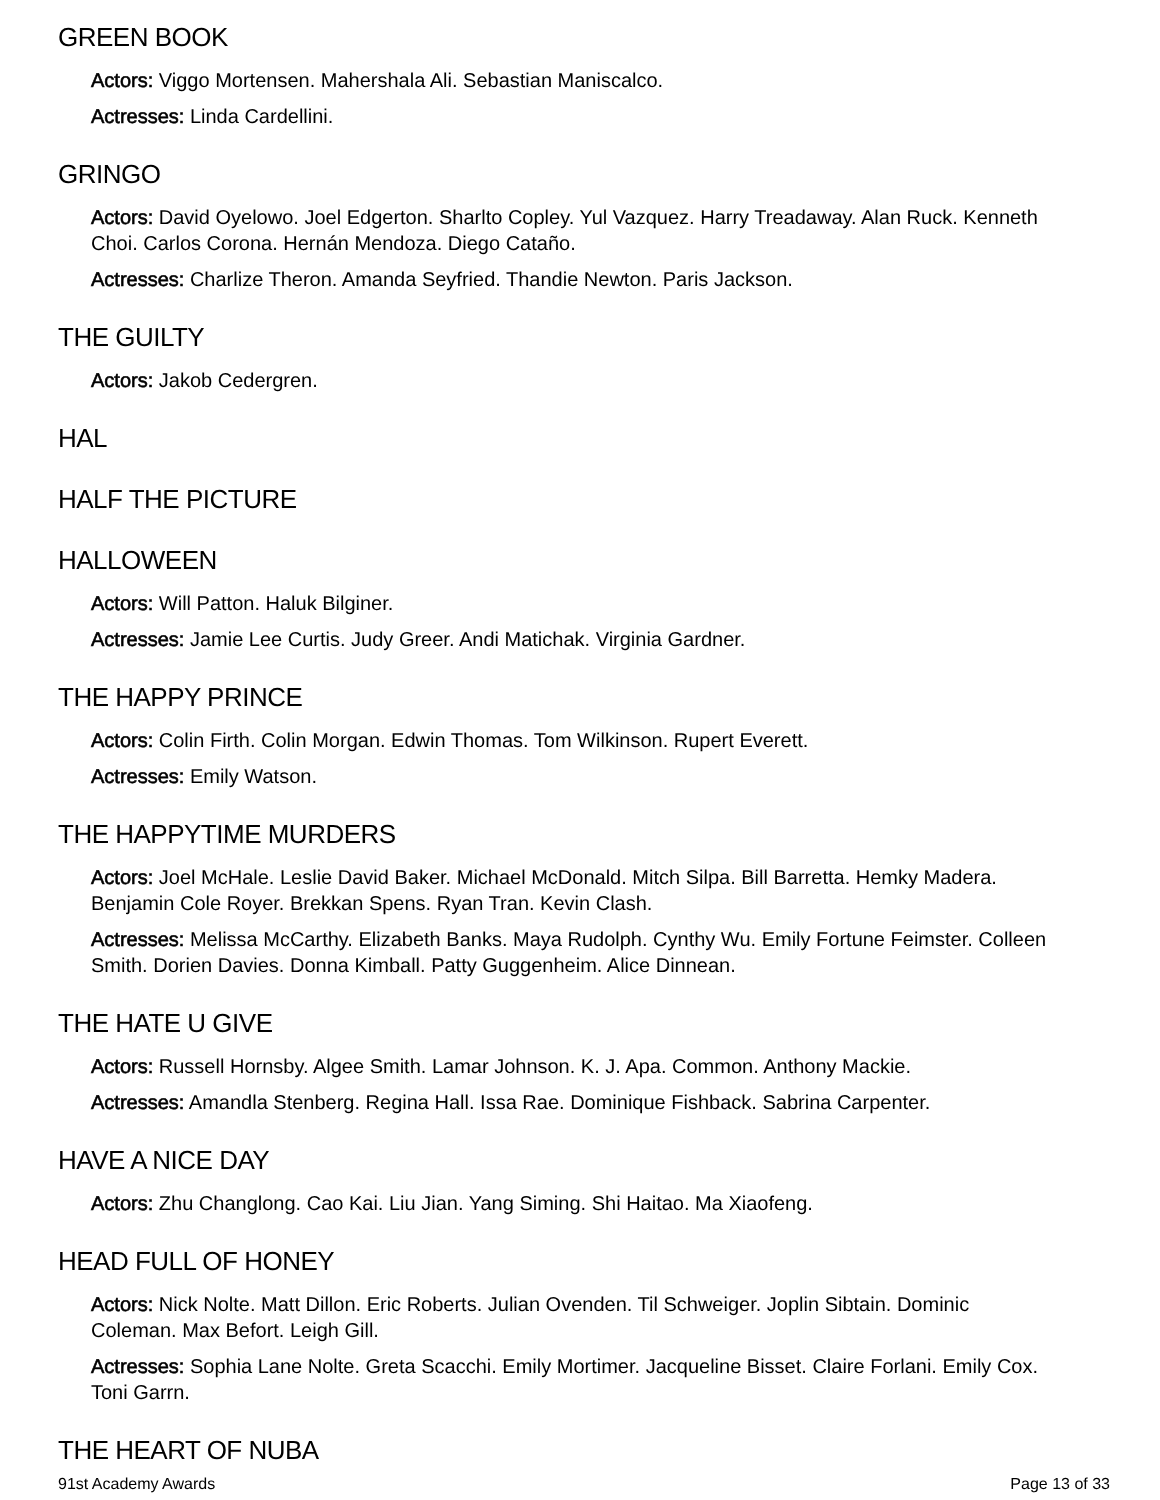GREEN BOOK
Actors: Viggo Mortensen. Mahershala Ali. Sebastian Maniscalco.
Actresses: Linda Cardellini.
GRINGO
Actors: David Oyelowo. Joel Edgerton. Sharlto Copley. Yul Vazquez. Harry Treadaway. Alan Ruck. Kenneth Choi. Carlos Corona. Hernán Mendoza. Diego Cataño.
Actresses: Charlize Theron. Amanda Seyfried. Thandie Newton. Paris Jackson.
THE GUILTY
Actors: Jakob Cedergren.
HAL
HALF THE PICTURE
HALLOWEEN
Actors: Will Patton. Haluk Bilginer.
Actresses: Jamie Lee Curtis. Judy Greer. Andi Matichak. Virginia Gardner.
THE HAPPY PRINCE
Actors: Colin Firth. Colin Morgan. Edwin Thomas. Tom Wilkinson. Rupert Everett.
Actresses: Emily Watson.
THE HAPPYTIME MURDERS
Actors: Joel McHale. Leslie David Baker. Michael McDonald. Mitch Silpa. Bill Barretta. Hemky Madera. Benjamin Cole Royer. Brekkan Spens. Ryan Tran. Kevin Clash.
Actresses: Melissa McCarthy. Elizabeth Banks. Maya Rudolph. Cynthy Wu. Emily Fortune Feimster. Colleen Smith. Dorien Davies. Donna Kimball. Patty Guggenheim. Alice Dinnean.
THE HATE U GIVE
Actors: Russell Hornsby. Algee Smith. Lamar Johnson. K. J. Apa. Common. Anthony Mackie.
Actresses: Amandla Stenberg. Regina Hall. Issa Rae. Dominique Fishback. Sabrina Carpenter.
HAVE A NICE DAY
Actors: Zhu Changlong. Cao Kai. Liu Jian. Yang Siming. Shi Haitao. Ma Xiaofeng.
HEAD FULL OF HONEY
Actors: Nick Nolte. Matt Dillon. Eric Roberts. Julian Ovenden. Til Schweiger. Joplin Sibtain. Dominic Coleman. Max Befort. Leigh Gill.
Actresses: Sophia Lane Nolte. Greta Scacchi. Emily Mortimer. Jacqueline Bisset. Claire Forlani. Emily Cox. Toni Garrn.
THE HEART OF NUBA
91st Academy Awards Page 13 of 33